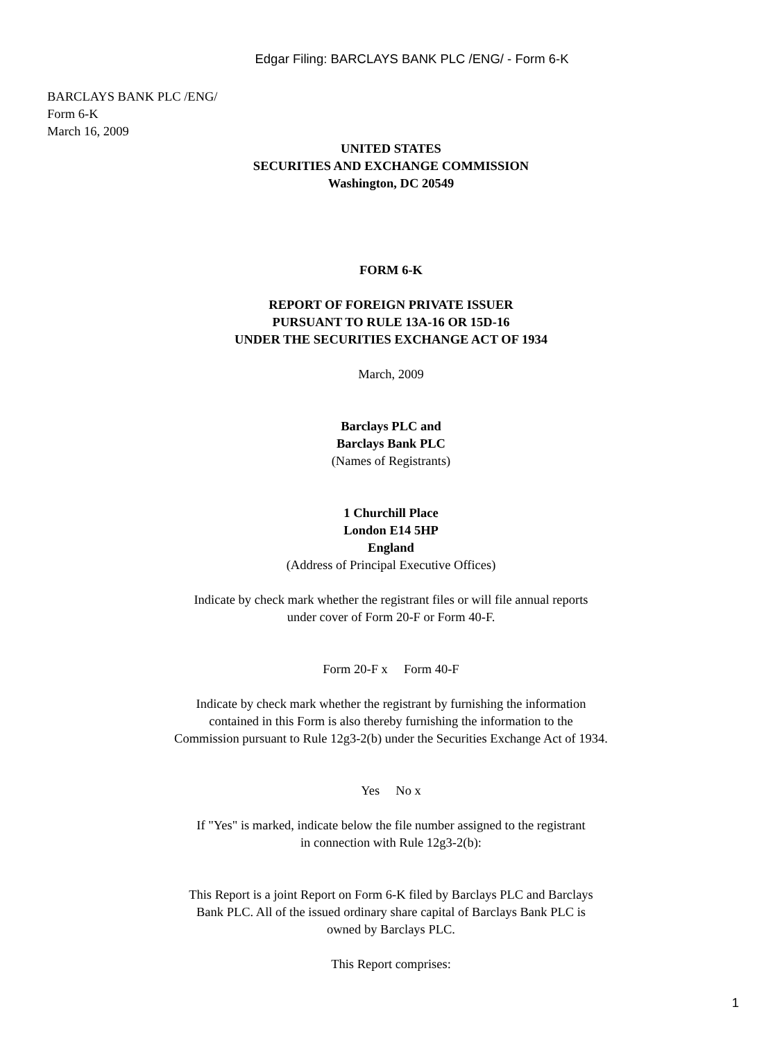Edgar Filing: BARCLAYS BANK PLC /ENG/ - Form 6-K
BARCLAYS BANK PLC /ENG/
Form 6-K
March 16, 2009
UNITED STATES
SECURITIES AND EXCHANGE COMMISSION
Washington, DC 20549
FORM 6-K
REPORT OF FOREIGN PRIVATE ISSUER
PURSUANT TO RULE 13A-16 OR 15D-16
UNDER THE SECURITIES EXCHANGE ACT OF 1934
March, 2009
Barclays PLC and
Barclays Bank PLC
(Names of Registrants)
1 Churchill Place
London E14 5HP
England
(Address of Principal Executive Offices)
Indicate by check mark whether the registrant files or will file annual reports
under cover of Form 20-F or Form 40-F.
Form 20-F x Form 40-F
Indicate by check mark whether the registrant by furnishing the information
contained in this Form is also thereby furnishing the information to the
Commission pursuant to Rule 12g3-2(b) under the Securities Exchange Act of 1934.
Yes No x
If "Yes" is marked, indicate below the file number assigned to the registrant
in connection with Rule 12g3-2(b):
This Report is a joint Report on Form 6-K filed by Barclays PLC and Barclays
Bank PLC. All of the issued ordinary share capital of Barclays Bank PLC is
owned by Barclays PLC.
This Report comprises:
1